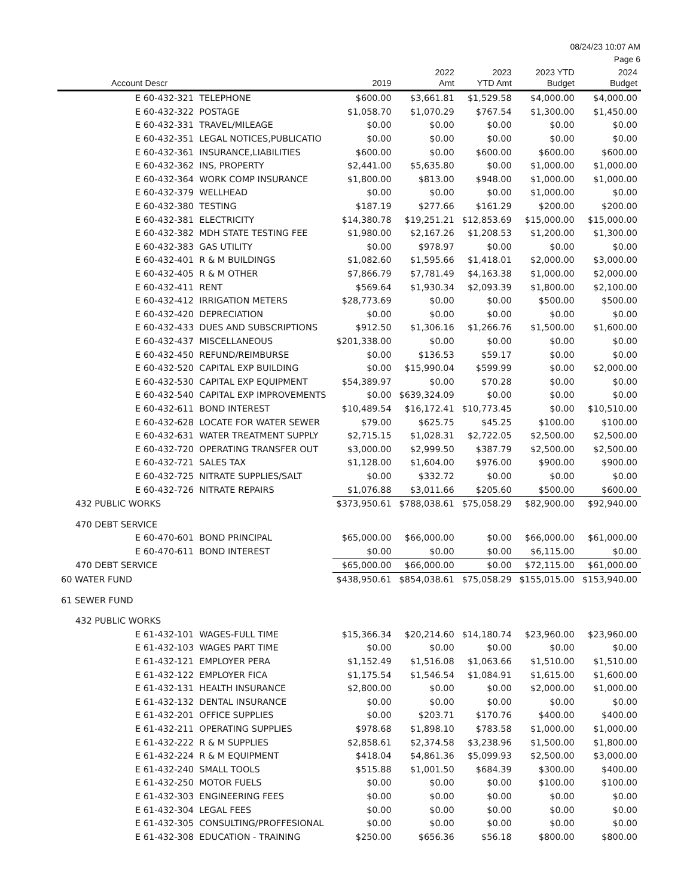08/24/23 10:07 AM
Page 6
| Account Descr | 2019 | 2022 Amt | 2023 YTD Amt | 2023 YTD Budget | 2024 Budget |
| --- | --- | --- | --- | --- | --- |
| E 60-432-321 TELEPHONE | $600.00 | $3,661.81 | $1,529.58 | $4,000.00 | $4,000.00 |
| E 60-432-322 POSTAGE | $1,058.70 | $1,070.29 | $767.54 | $1,300.00 | $1,450.00 |
| E 60-432-331 TRAVEL/MILEAGE | $0.00 | $0.00 | $0.00 | $0.00 | $0.00 |
| E 60-432-351 LEGAL NOTICES,PUBLICATIO | $0.00 | $0.00 | $0.00 | $0.00 | $0.00 |
| E 60-432-361 INSURANCE,LIABILITIES | $600.00 | $0.00 | $600.00 | $600.00 | $600.00 |
| E 60-432-362 INS, PROPERTY | $2,441.00 | $5,635.80 | $0.00 | $1,000.00 | $1,000.00 |
| E 60-432-364 WORK COMP INSURANCE | $1,800.00 | $813.00 | $948.00 | $1,000.00 | $1,000.00 |
| E 60-432-379 WELLHEAD | $0.00 | $0.00 | $0.00 | $1,000.00 | $0.00 |
| E 60-432-380 TESTING | $187.19 | $277.66 | $161.29 | $200.00 | $200.00 |
| E 60-432-381 ELECTRICITY | $14,380.78 | $19,251.21 | $12,853.69 | $15,000.00 | $15,000.00 |
| E 60-432-382 MDH STATE TESTING FEE | $1,980.00 | $2,167.26 | $1,208.53 | $1,200.00 | $1,300.00 |
| E 60-432-383 GAS UTILITY | $0.00 | $978.97 | $0.00 | $0.00 | $0.00 |
| E 60-432-401 R & M BUILDINGS | $1,082.60 | $1,595.66 | $1,418.01 | $2,000.00 | $3,000.00 |
| E 60-432-405 R & M OTHER | $7,866.79 | $7,781.49 | $4,163.38 | $1,000.00 | $2,000.00 |
| E 60-432-411 RENT | $569.64 | $1,930.34 | $2,093.39 | $1,800.00 | $2,100.00 |
| E 60-432-412 IRRIGATION METERS | $28,773.69 | $0.00 | $0.00 | $500.00 | $500.00 |
| E 60-432-420 DEPRECIATION | $0.00 | $0.00 | $0.00 | $0.00 | $0.00 |
| E 60-432-433 DUES AND SUBSCRIPTIONS | $912.50 | $1,306.16 | $1,266.76 | $1,500.00 | $1,600.00 |
| E 60-432-437 MISCELLANEOUS | $201,338.00 | $0.00 | $0.00 | $0.00 | $0.00 |
| E 60-432-450 REFUND/REIMBURSE | $0.00 | $136.53 | $59.17 | $0.00 | $0.00 |
| E 60-432-520 CAPITAL EXP BUILDING | $0.00 | $15,990.04 | $599.99 | $0.00 | $2,000.00 |
| E 60-432-530 CAPITAL EXP EQUIPMENT | $54,389.97 | $0.00 | $70.28 | $0.00 | $0.00 |
| E 60-432-540 CAPITAL EXP IMPROVEMENTS | $0.00 | $639,324.09 | $0.00 | $0.00 | $0.00 |
| E 60-432-611 BOND INTEREST | $10,489.54 | $16,172.41 | $10,773.45 | $0.00 | $10,510.00 |
| E 60-432-628 LOCATE FOR WATER SEWER | $79.00 | $625.75 | $45.25 | $100.00 | $100.00 |
| E 60-432-631 WATER TREATMENT SUPPLY | $2,715.15 | $1,028.31 | $2,722.05 | $2,500.00 | $2,500.00 |
| E 60-432-720 OPERATING TRANSFER OUT | $3,000.00 | $2,999.50 | $387.79 | $2,500.00 | $2,500.00 |
| E 60-432-721 SALES TAX | $1,128.00 | $1,604.00 | $976.00 | $900.00 | $900.00 |
| E 60-432-725 NITRATE SUPPLIES/SALT | $0.00 | $332.72 | $0.00 | $0.00 | $0.00 |
| E 60-432-726 NITRATE REPAIRS | $1,076.88 | $3,011.66 | $205.60 | $500.00 | $600.00 |
| 432 PUBLIC WORKS | $373,950.61 | $788,038.61 | $75,058.29 | $82,900.00 | $92,940.00 |
| 470 DEBT SERVICE | | | | | |
| E 60-470-601 BOND PRINCIPAL | $65,000.00 | $66,000.00 | $0.00 | $66,000.00 | $61,000.00 |
| E 60-470-611 BOND INTEREST | $0.00 | $0.00 | $0.00 | $6,115.00 | $0.00 |
| 470 DEBT SERVICE | $65,000.00 | $66,000.00 | $0.00 | $72,115.00 | $61,000.00 |
| 60 WATER FUND | $438,950.61 | $854,038.61 | $75,058.29 | $155,015.00 | $153,940.00 |
| 61 SEWER FUND | | | | | |
| 432 PUBLIC WORKS | | | | | |
| E 61-432-101 WAGES-FULL TIME | $15,366.34 | $20,214.60 | $14,180.74 | $23,960.00 | $23,960.00 |
| E 61-432-103 WAGES PART TIME | $0.00 | $0.00 | $0.00 | $0.00 | $0.00 |
| E 61-432-121 EMPLOYER PERA | $1,152.49 | $1,516.08 | $1,063.66 | $1,510.00 | $1,510.00 |
| E 61-432-122 EMPLOYER FICA | $1,175.54 | $1,546.54 | $1,084.91 | $1,615.00 | $1,600.00 |
| E 61-432-131 HEALTH INSURANCE | $2,800.00 | $0.00 | $0.00 | $2,000.00 | $1,000.00 |
| E 61-432-132 DENTAL INSURANCE | $0.00 | $0.00 | $0.00 | $0.00 | $0.00 |
| E 61-432-201 OFFICE SUPPLIES | $0.00 | $203.71 | $170.76 | $400.00 | $400.00 |
| E 61-432-211 OPERATING SUPPLIES | $978.68 | $1,898.10 | $783.58 | $1,000.00 | $1,000.00 |
| E 61-432-222 R & M SUPPLIES | $2,858.61 | $2,374.58 | $3,238.96 | $1,500.00 | $1,800.00 |
| E 61-432-224 R & M EQUIPMENT | $418.04 | $4,861.36 | $5,099.93 | $2,500.00 | $3,000.00 |
| E 61-432-240 SMALL TOOLS | $515.88 | $1,001.50 | $684.39 | $300.00 | $400.00 |
| E 61-432-250 MOTOR FUELS | $0.00 | $0.00 | $0.00 | $100.00 | $100.00 |
| E 61-432-303 ENGINEERING FEES | $0.00 | $0.00 | $0.00 | $0.00 | $0.00 |
| E 61-432-304 LEGAL FEES | $0.00 | $0.00 | $0.00 | $0.00 | $0.00 |
| E 61-432-305 CONSULTING/PROFFESIONAL | $0.00 | $0.00 | $0.00 | $0.00 | $0.00 |
| E 61-432-308 EDUCATION - TRAINING | $250.00 | $656.36 | $56.18 | $800.00 | $800.00 |